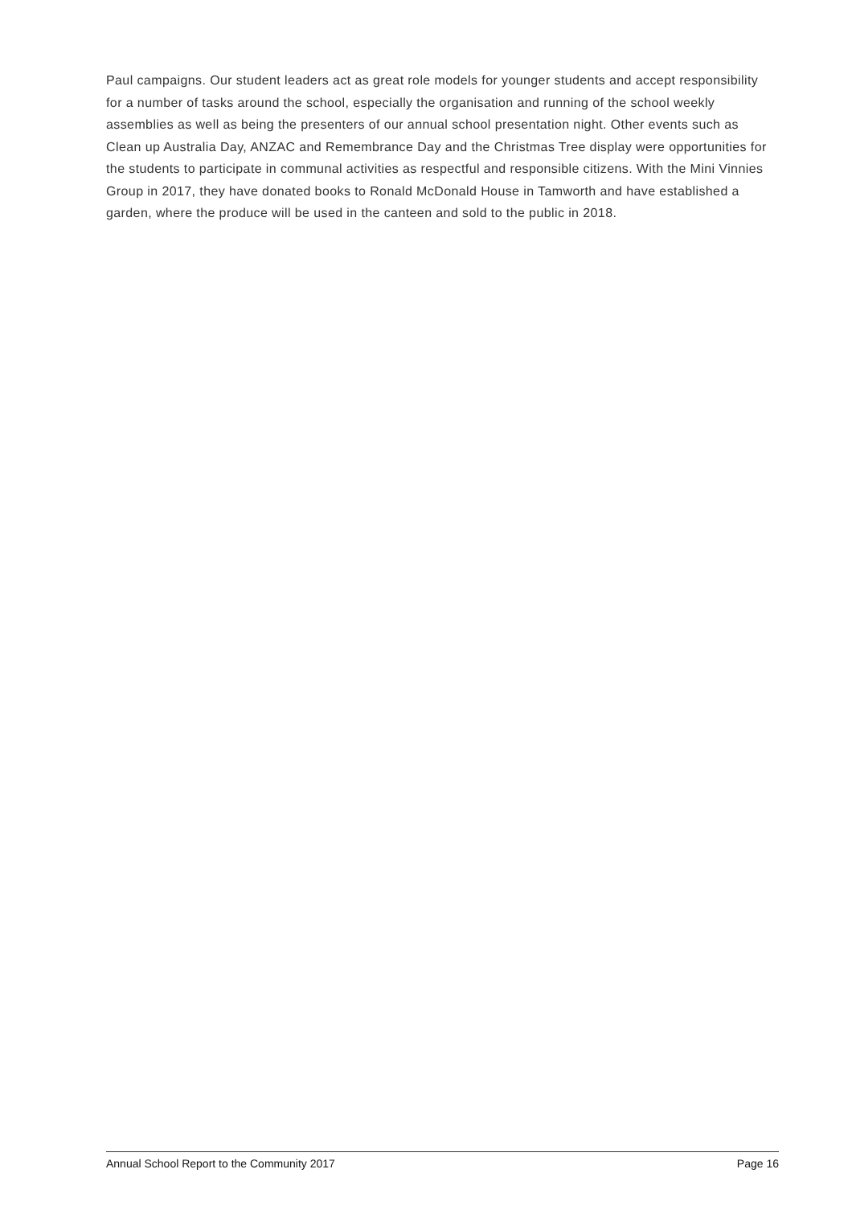Paul campaigns. Our student leaders act as great role models for younger students and accept responsibility for a number of tasks around the school, especially the organisation and running of the school weekly assemblies as well as being the presenters of our annual school presentation night. Other events such as Clean up Australia Day, ANZAC and Remembrance Day and the Christmas Tree display were opportunities for the students to participate in communal activities as respectful and responsible citizens. With the Mini Vinnies Group in 2017, they have donated books to Ronald McDonald House in Tamworth and have established a garden, where the produce will be used in the canteen and sold to the public in 2018.
Annual School Report to the Community 2017 Page 16